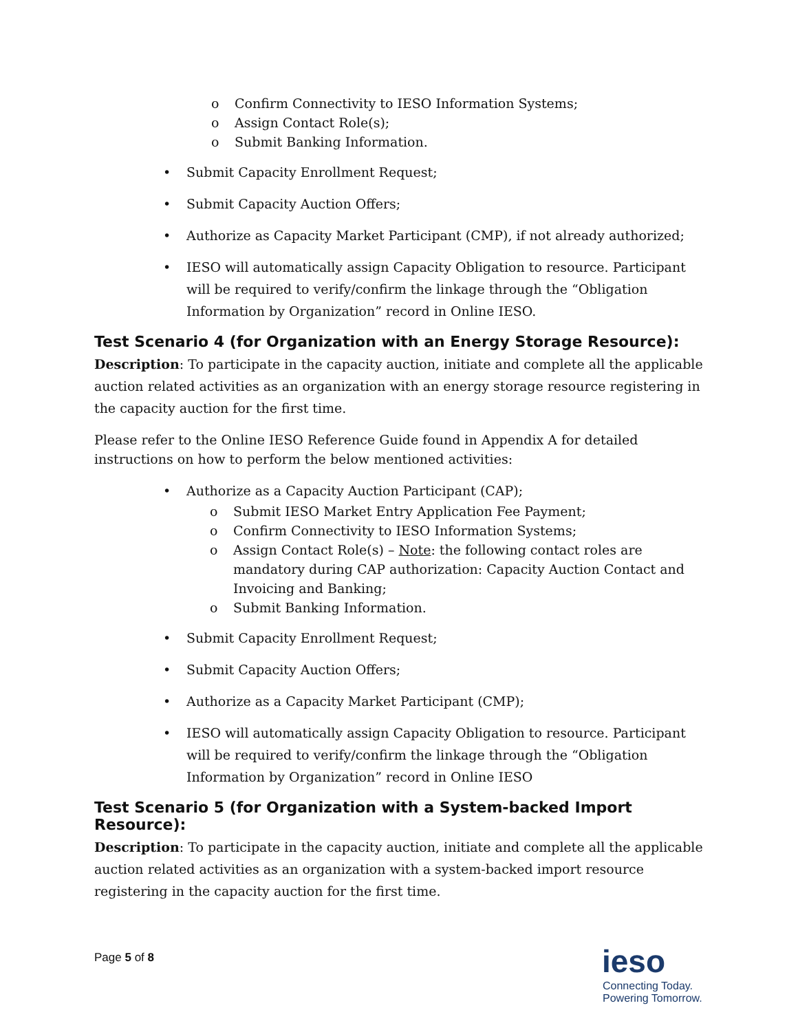o Confirm Connectivity to IESO Information Systems;
o Assign Contact Role(s);
o Submit Banking Information.
• Submit Capacity Enrollment Request;
• Submit Capacity Auction Offers;
• Authorize as Capacity Market Participant (CMP), if not already authorized;
• IESO will automatically assign Capacity Obligation to resource. Participant will be required to verify/confirm the linkage through the “Obligation Information by Organization” record in Online IESO.
Test Scenario 4 (for Organization with an Energy Storage Resource):
Description: To participate in the capacity auction, initiate and complete all the applicable auction related activities as an organization with an energy storage resource registering in the capacity auction for the first time.
Please refer to the Online IESO Reference Guide found in Appendix A for detailed instructions on how to perform the below mentioned activities:
• Authorize as a Capacity Auction Participant (CAP);
o Submit IESO Market Entry Application Fee Payment;
o Confirm Connectivity to IESO Information Systems;
o Assign Contact Role(s) – Note: the following contact roles are mandatory during CAP authorization: Capacity Auction Contact and Invoicing and Banking;
o Submit Banking Information.
• Submit Capacity Enrollment Request;
• Submit Capacity Auction Offers;
• Authorize as a Capacity Market Participant (CMP);
• IESO will automatically assign Capacity Obligation to resource. Participant will be required to verify/confirm the linkage through the “Obligation Information by Organization” record in Online IESO
Test Scenario 5 (for Organization with a System-backed Import Resource):
Description: To participate in the capacity auction, initiate and complete all the applicable auction related activities as an organization with a system-backed import resource registering in the capacity auction for the first time.
Page 5 of 8
ieso
Connecting Today.
Powering Tomorrow.